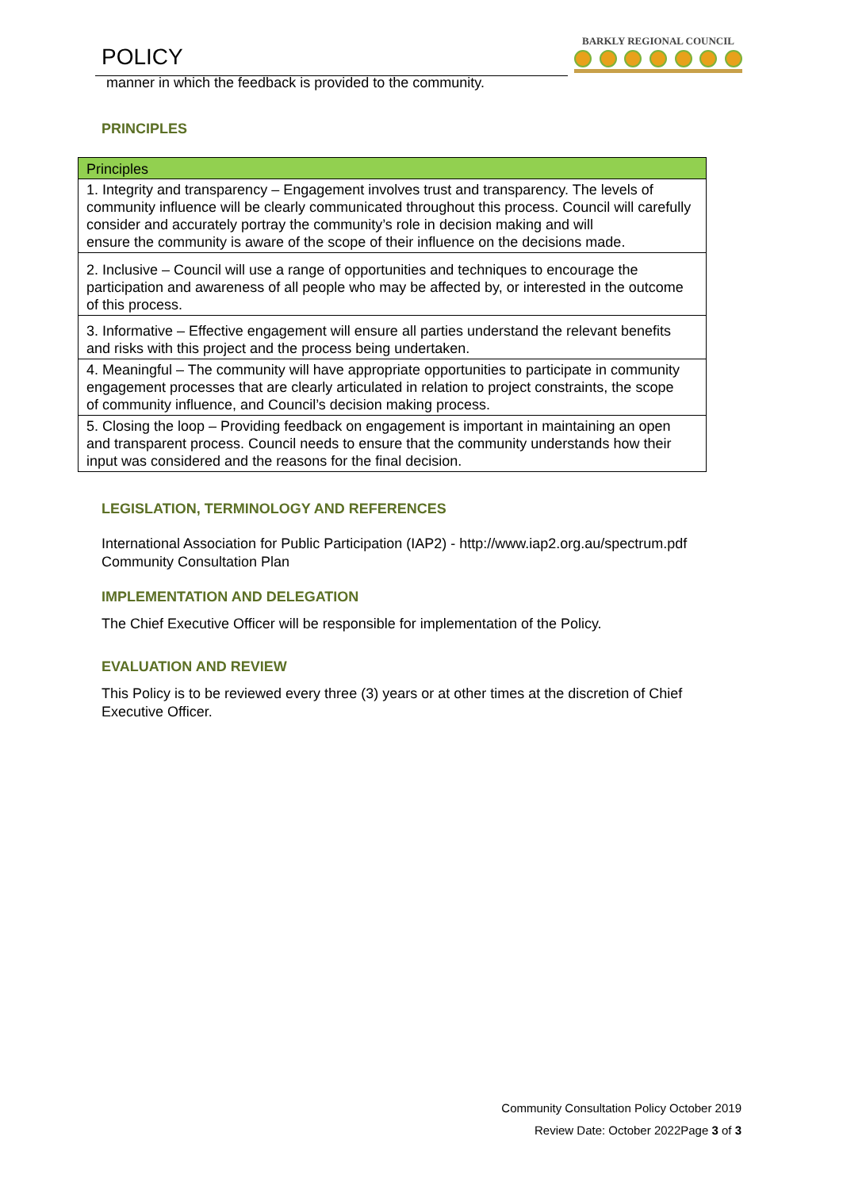POLICY
manner in which the feedback is provided to the community.
BARKLY REGIONAL COUNCIL
PRINCIPLES
| Principles |
| --- |
| 1. Integrity and transparency – Engagement involves trust and transparency. The levels of community influence will be clearly communicated throughout this process. Council will carefully consider and accurately portray the community’s role in decision making and will ensure the community is aware of the scope of their influence on the decisions made. |
| 2. Inclusive – Council will use a range of opportunities and techniques to encourage the participation and awareness of all people who may be affected by, or interested in the outcome of this process. |
| 3. Informative – Effective engagement will ensure all parties understand the relevant benefits and risks with this project and the process being undertaken. |
| 4. Meaningful – The community will have appropriate opportunities to participate in community engagement processes that are clearly articulated in relation to project constraints, the scope of community influence, and Council’s decision making process. |
| 5. Closing the loop – Providing feedback on engagement is important in maintaining an open and transparent process. Council needs to ensure that the community understands how their input was considered and the reasons for the final decision. |
LEGISLATION, TERMINOLOGY AND REFERENCES
International Association for Public Participation (IAP2) - http://www.iap2.org.au/spectrum.pdf
Community Consultation Plan
IMPLEMENTATION AND DELEGATION
The Chief Executive Officer will be responsible for implementation of the Policy.
EVALUATION AND REVIEW
This Policy is to be reviewed every three (3) years or at other times at the discretion of Chief Executive Officer.
Community Consultation Policy October 2019
Review Date: October 2022Page 3 of 3